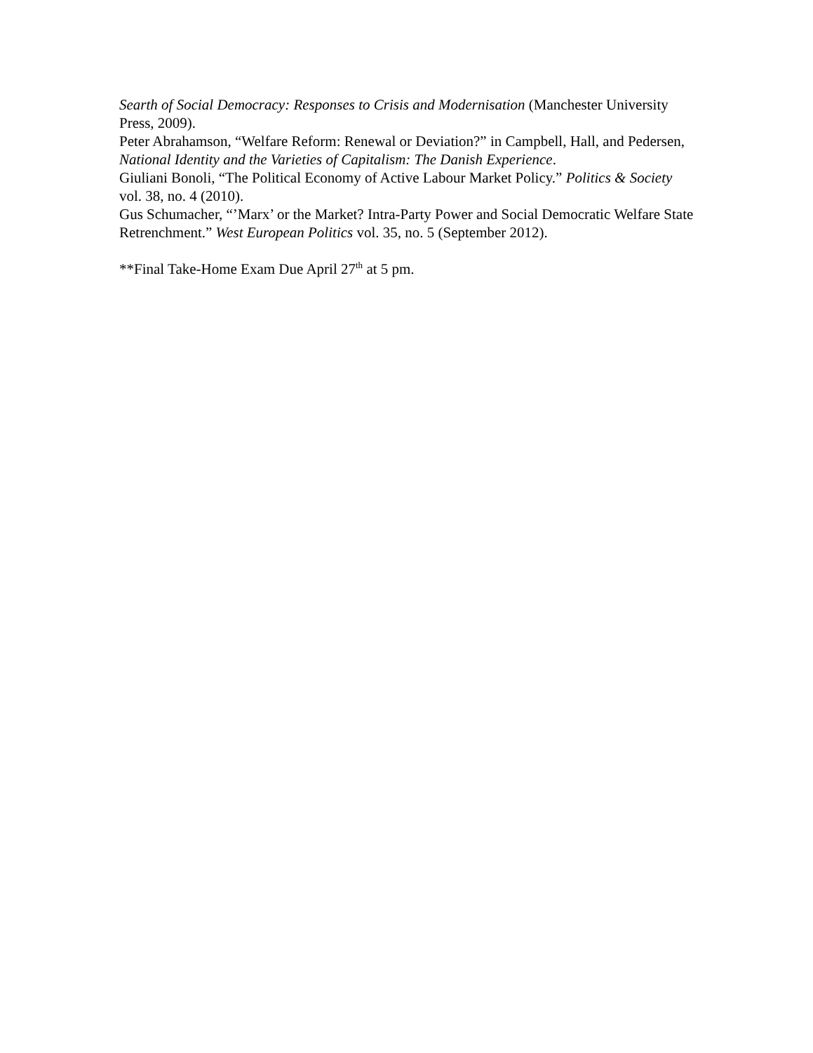Searth of Social Democracy: Responses to Crisis and Modernisation (Manchester University Press, 2009).
Peter Abrahamson, “Welfare Reform: Renewal or Deviation?” in Campbell, Hall, and Pedersen, National Identity and the Varieties of Capitalism: The Danish Experience.
Giuliani Bonoli, “The Political Economy of Active Labour Market Policy.” Politics & Society vol. 38, no. 4 (2010).
Gus Schumacher, “’Marx’ or the Market? Intra-Party Power and Social Democratic Welfare State Retrenchment.” West European Politics vol. 35, no. 5 (September 2012).
**Final Take-Home Exam Due April 27<sup>th</sup> at 5 pm.